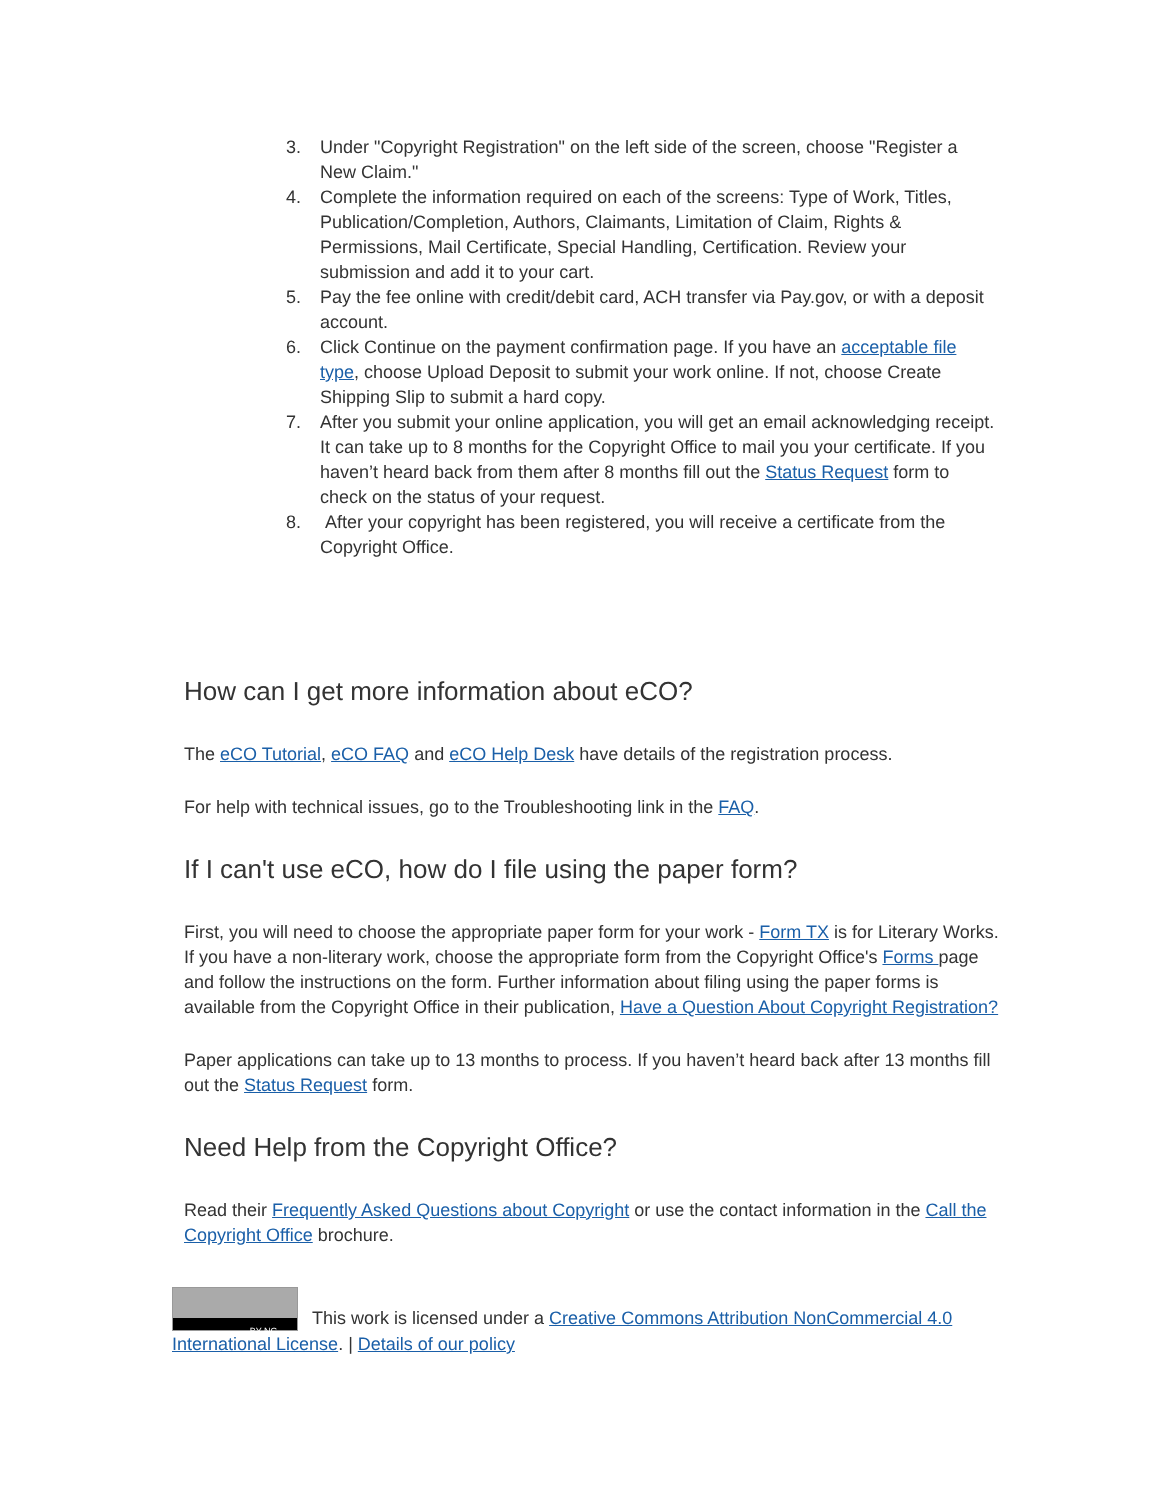3. Under "Copyright Registration" on the left side of the screen, choose "Register a New Claim."
4. Complete the information required on each of the screens: Type of Work, Titles, Publication/Completion, Authors, Claimants, Limitation of Claim, Rights & Permissions, Mail Certificate, Special Handling, Certification. Review your submission and add it to your cart.
5. Pay the fee online with credit/debit card, ACH transfer via Pay.gov, or with a deposit account.
6. Click Continue on the payment confirmation page. If you have an acceptable file type, choose Upload Deposit to submit your work online. If not, choose Create Shipping Slip to submit a hard copy.
7. After you submit your online application, you will get an email acknowledging receipt. It can take up to 8 months for the Copyright Office to mail you your certificate. If you haven’t heard back from them after 8 months fill out the Status Request form to check on the status of your request.
8. After your copyright has been registered, you will receive a certificate from the Copyright Office.
How can I get more information about eCO?
The eCO Tutorial, eCO FAQ and eCO Help Desk have details of the registration process.
For help with technical issues, go to the Troubleshooting link in the FAQ.
If I can't use eCO, how do I file using the paper form?
First, you will need to choose the appropriate paper form for your work - Form TX is for Literary Works. If you have a non-literary work, choose the appropriate form from the Copyright Office's Forms page and follow the instructions on the form. Further information about filing using the paper forms is available from the Copyright Office in their publication, Have a Question About Copyright Registration?
Paper applications can take up to 13 months to process. If you haven’t heard back after 13 months fill out the Status Request form.
Need Help from the Copyright Office?
Read their Frequently Asked Questions about Copyright or use the contact information in the Call the Copyright Office brochure.
BY NC This work is licensed under a Creative Commons Attribution NonCommercial 4.0 International License. | Details of our policy